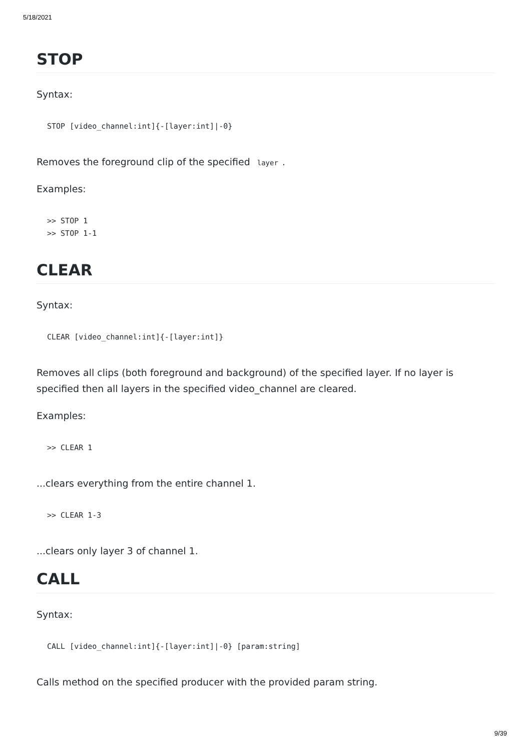5/18/2021
STOP
Syntax:
STOP [video_channel:int]{-[layer:int]|-0}
Removes the foreground clip of the specified layer.
Examples:
>> STOP 1
>> STOP 1-1
CLEAR
Syntax:
CLEAR [video_channel:int]{-[layer:int]}
Removes all clips (both foreground and background) of the specified layer. If no layer is specified then all layers in the specified video_channel are cleared.
Examples:
>> CLEAR 1
...clears everything from the entire channel 1.
>> CLEAR 1-3
...clears only layer 3 of channel 1.
CALL
Syntax:
CALL [video_channel:int]{-[layer:int]|-0} [param:string]
Calls method on the specified producer with the provided param string.
9/39